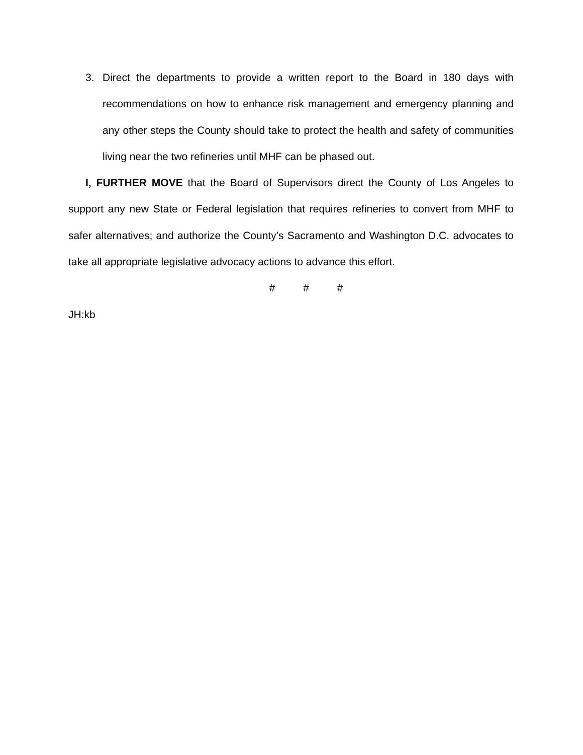3. Direct the departments to provide a written report to the Board in 180 days with recommendations on how to enhance risk management and emergency planning and any other steps the County should take to protect the health and safety of communities living near the two refineries until MHF can be phased out.
I, FURTHER MOVE that the Board of Supervisors direct the County of Los Angeles to support any new State or Federal legislation that requires refineries to convert from MHF to safer alternatives; and authorize the County’s Sacramento and Washington D.C. advocates to take all appropriate legislative advocacy actions to advance this effort.
# # #
JH:kb